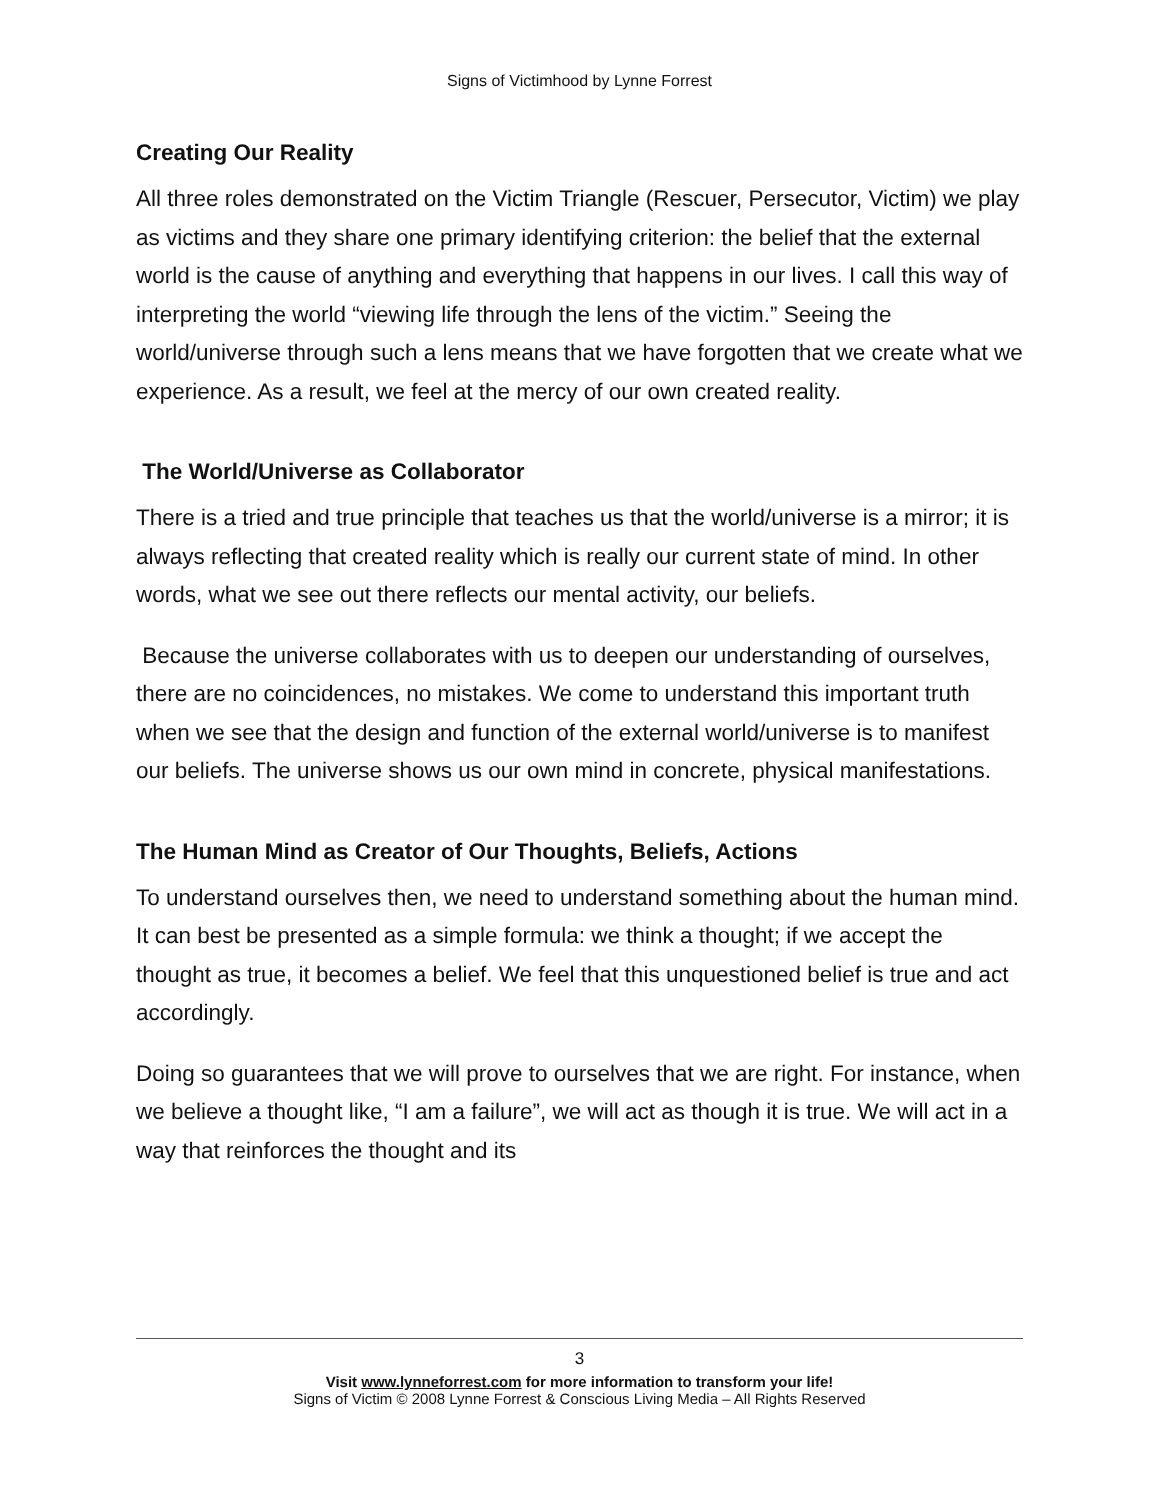Signs of Victimhood by Lynne Forrest
Creating Our Reality
All three roles demonstrated on the Victim Triangle (Rescuer, Persecutor, Victim) we play as victims and they share one primary identifying criterion: the belief that the external world is the cause of anything and everything that happens in our lives. I call this way of interpreting the world “viewing life through the lens of the victim.” Seeing the world/universe through such a lens means that we have forgotten that we create what we experience. As a result, we feel at the mercy of our own created reality.
The World/Universe as Collaborator
There is a tried and true principle that teaches us that the world/universe is a mirror; it is always reflecting that created reality which is really our current state of mind. In other words, what we see out there reflects our mental activity, our beliefs.
Because the universe collaborates with us to deepen our understanding of ourselves, there are no coincidences, no mistakes. We come to understand this important truth when we see that the design and function of the external world/universe is to manifest our beliefs. The universe shows us our own mind in concrete, physical manifestations.
The Human Mind as Creator of Our Thoughts, Beliefs, Actions
To understand ourselves then, we need to understand something about the human mind. It can best be presented as a simple formula: we think a thought; if we accept the thought as true, it becomes a belief. We feel that this unquestioned belief is true and act accordingly.
Doing so guarantees that we will prove to ourselves that we are right. For instance, when we believe a thought like, “I am a failure”, we will act as though it is true. We will act in a way that reinforces the thought and its
3
Visit www.lynneforrest.com for more information to transform your life!
Signs of Victim © 2008 Lynne Forrest & Conscious Living Media – All Rights Reserved